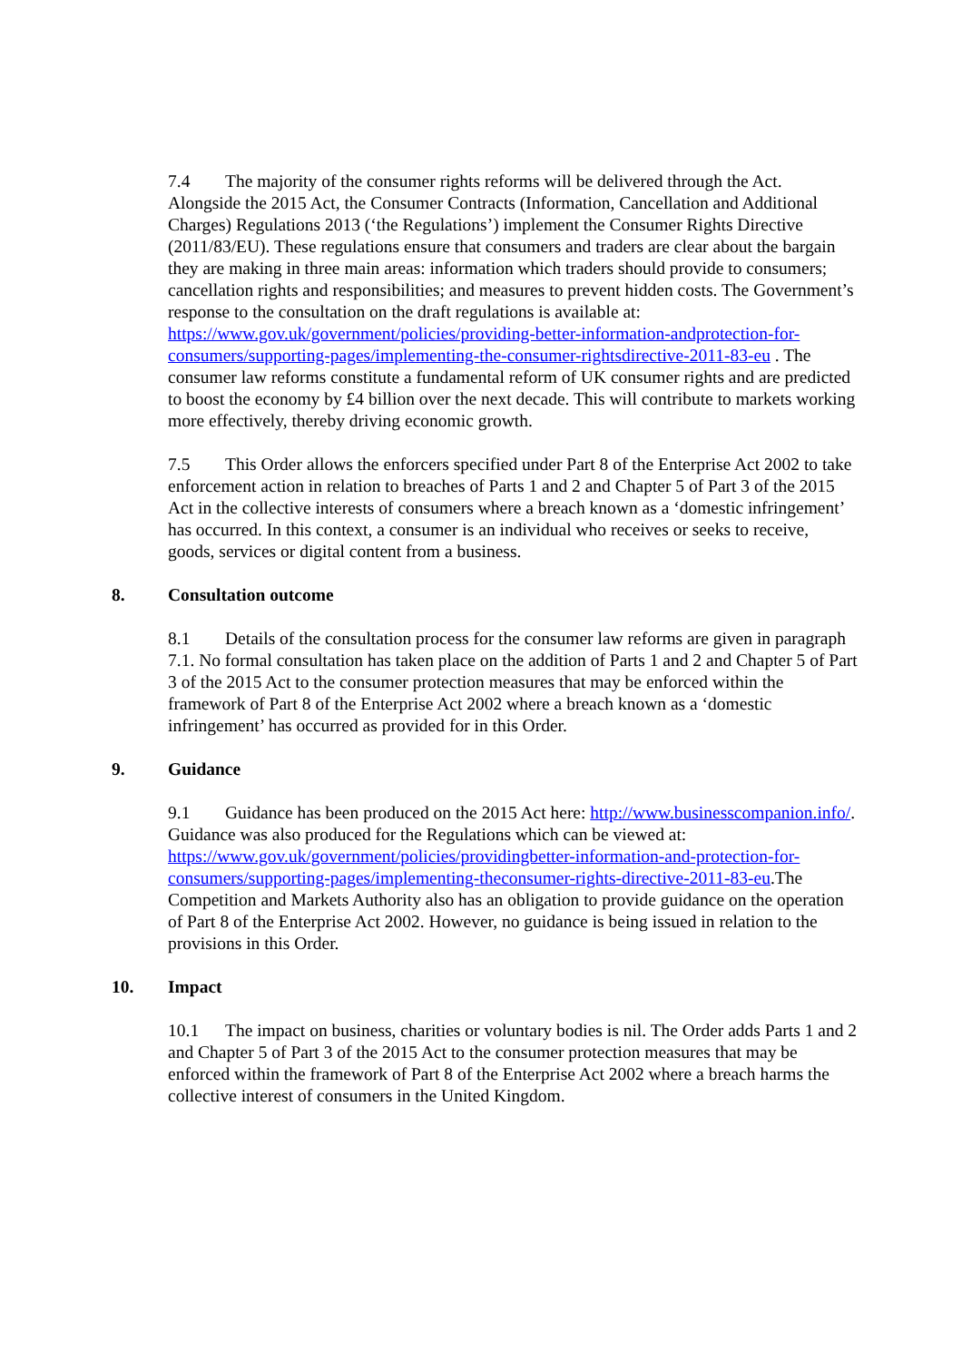7.4 The majority of the consumer rights reforms will be delivered through the Act. Alongside the 2015 Act, the Consumer Contracts (Information, Cancellation and Additional Charges) Regulations 2013 (‘the Regulations’) implement the Consumer Rights Directive (2011/83/EU). These regulations ensure that consumers and traders are clear about the bargain they are making in three main areas: information which traders should provide to consumers; cancellation rights and responsibilities; and measures to prevent hidden costs. The Government’s response to the consultation on the draft regulations is available at: https://www.gov.uk/government/policies/providing-better-information-andprotection-for-consumers/supporting-pages/implementing-the-consumer-rightsdirective-2011-83-eu . The consumer law reforms constitute a fundamental reform of UK consumer rights and are predicted to boost the economy by £4 billion over the next decade. This will contribute to markets working more effectively, thereby driving economic growth.
7.5 This Order allows the enforcers specified under Part 8 of the Enterprise Act 2002 to take enforcement action in relation to breaches of Parts 1 and 2 and Chapter 5 of Part 3 of the 2015 Act in the collective interests of consumers where a breach known as a ‘domestic infringement’ has occurred. In this context, a consumer is an individual who receives or seeks to receive, goods, services or digital content from a business.
8. Consultation outcome
8.1 Details of the consultation process for the consumer law reforms are given in paragraph 7.1. No formal consultation has taken place on the addition of Parts 1 and 2 and Chapter 5 of Part 3 of the 2015 Act to the consumer protection measures that may be enforced within the framework of Part 8 of the Enterprise Act 2002 where a breach known as a ‘domestic infringement’ has occurred as provided for in this Order.
9. Guidance
9.1 Guidance has been produced on the 2015 Act here: http://www.businesscompanion.info/. Guidance was also produced for the Regulations which can be viewed at: https://www.gov.uk/government/policies/providingbetter-information-and-protection-for-consumers/supporting-pages/implementing-theconsumer-rights-directive-2011-83-eu.The Competition and Markets Authority also has an obligation to provide guidance on the operation of Part 8 of the Enterprise Act 2002. However, no guidance is being issued in relation to the provisions in this Order.
10. Impact
10.1 The impact on business, charities or voluntary bodies is nil. The Order adds Parts 1 and 2 and Chapter 5 of Part 3 of the 2015 Act to the consumer protection measures that may be enforced within the framework of Part 8 of the Enterprise Act 2002 where a breach harms the collective interest of consumers in the United Kingdom.